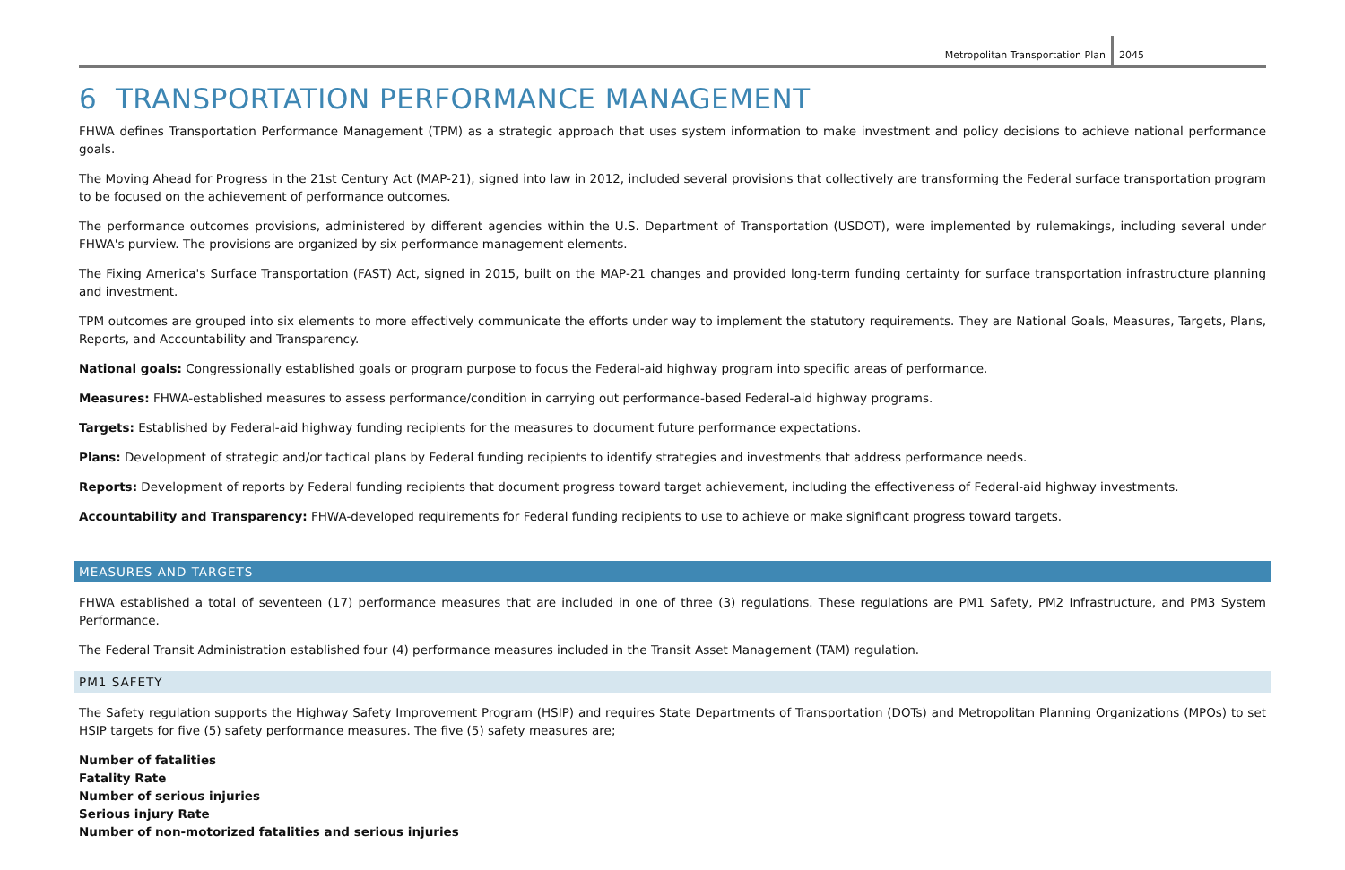Metropolitan Transportation Plan 2045
6 TRANSPORTATION PERFORMANCE MANAGEMENT
FHWA defines Transportation Performance Management (TPM) as a strategic approach that uses system information to make investment and policy decisions to achieve national performance goals.
The Moving Ahead for Progress in the 21st Century Act (MAP-21), signed into law in 2012, included several provisions that collectively are transforming the Federal surface transportation program to be focused on the achievement of performance outcomes.
The performance outcomes provisions, administered by different agencies within the U.S. Department of Transportation (USDOT), were implemented by rulemakings, including several under FHWA's purview. The provisions are organized by six performance management elements.
The Fixing America's Surface Transportation (FAST) Act, signed in 2015, built on the MAP-21 changes and provided long-term funding certainty for surface transportation infrastructure planning and investment.
TPM outcomes are grouped into six elements to more effectively communicate the efforts under way to implement the statutory requirements. They are National Goals, Measures, Targets, Plans, Reports, and Accountability and Transparency.
National goals: Congressionally established goals or program purpose to focus the Federal-aid highway program into specific areas of performance.
Measures: FHWA-established measures to assess performance/condition in carrying out performance-based Federal-aid highway programs.
Targets: Established by Federal-aid highway funding recipients for the measures to document future performance expectations.
Plans: Development of strategic and/or tactical plans by Federal funding recipients to identify strategies and investments that address performance needs.
Reports: Development of reports by Federal funding recipients that document progress toward target achievement, including the effectiveness of Federal-aid highway investments.
Accountability and Transparency: FHWA-developed requirements for Federal funding recipients to use to achieve or make significant progress toward targets.
MEASURES AND TARGETS
FHWA established a total of seventeen (17) performance measures that are included in one of three (3) regulations. These regulations are PM1 Safety, PM2 Infrastructure, and PM3 System Performance.
The Federal Transit Administration established four (4) performance measures included in the Transit Asset Management (TAM) regulation.
PM1 SAFETY
The Safety regulation supports the Highway Safety Improvement Program (HSIP) and requires State Departments of Transportation (DOTs) and Metropolitan Planning Organizations (MPOs) to set HSIP targets for five (5) safety performance measures. The five (5) safety measures are;
Number of fatalities
Fatality Rate
Number of serious injuries
Serious injury Rate
Number of non-motorized fatalities and serious injuries